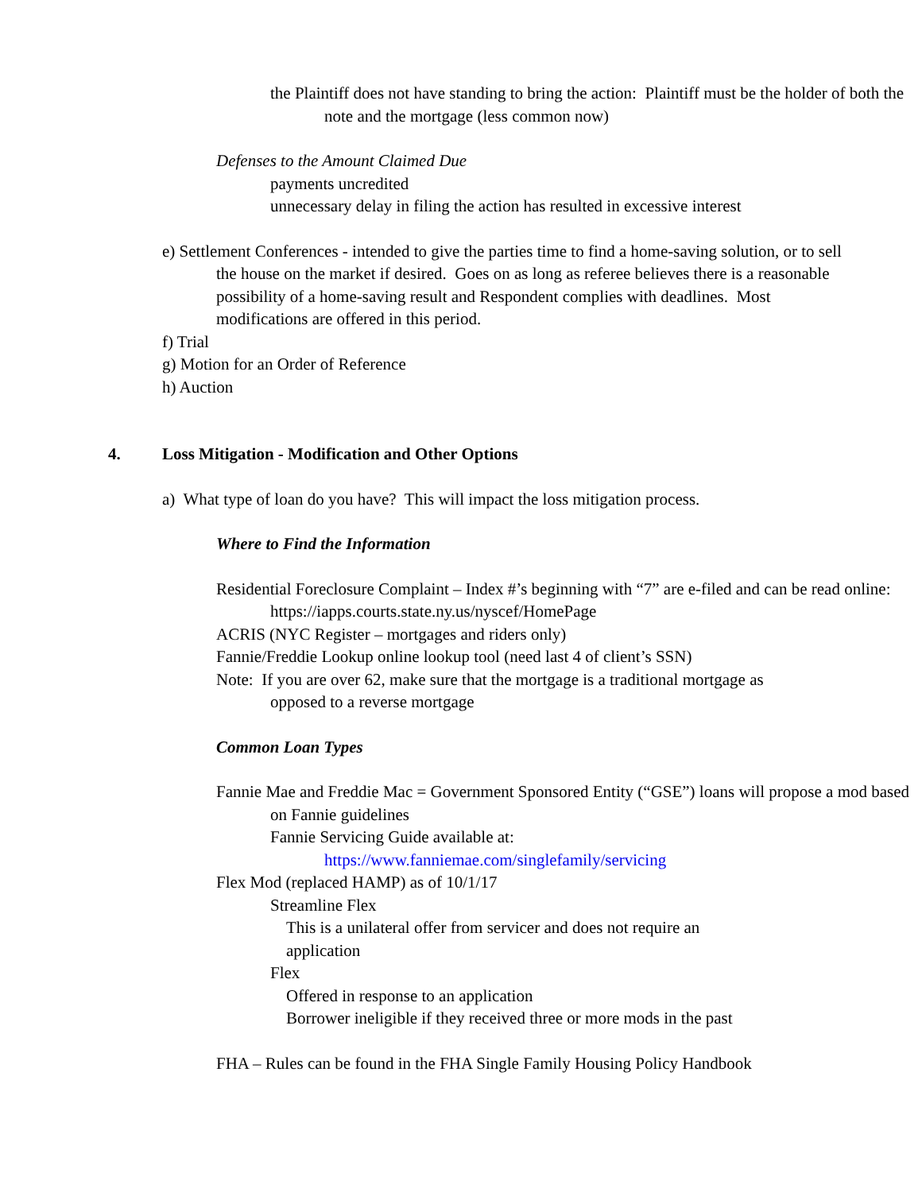the Plaintiff does not have standing to bring the action: Plaintiff must be the holder of both the note and the mortgage (less common now)
Defenses to the Amount Claimed Due
payments uncredited
unnecessary delay in filing the action has resulted in excessive interest
e) Settlement Conferences - intended to give the parties time to find a home-saving solution, or to sell the house on the market if desired. Goes on as long as referee believes there is a reasonable possibility of a home-saving result and Respondent complies with deadlines. Most modifications are offered in this period.
f) Trial
g) Motion for an Order of Reference
h) Auction
4. Loss Mitigation - Modification and Other Options
a) What type of loan do you have? This will impact the loss mitigation process.
Where to Find the Information
Residential Foreclosure Complaint – Index #’s beginning with “7” are e-filed and can be read online: https://iapps.courts.state.ny.us/nyscef/HomePage
ACRIS (NYC Register – mortgages and riders only)
Fannie/Freddie Lookup online lookup tool (need last 4 of client’s SSN)
Note: If you are over 62, make sure that the mortgage is a traditional mortgage as opposed to a reverse mortgage
Common Loan Types
Fannie Mae and Freddie Mac = Government Sponsored Entity (“GSE”) loans will propose a mod based on Fannie guidelines
Fannie Servicing Guide available at:
https://www.fanniemae.com/singlefamily/servicing
Flex Mod (replaced HAMP) as of 10/1/17
Streamline Flex
This is a unilateral offer from servicer and does not require an application
Flex
Offered in response to an application
Borrower ineligible if they received three or more mods in the past
FHA – Rules can be found in the FHA Single Family Housing Policy Handbook